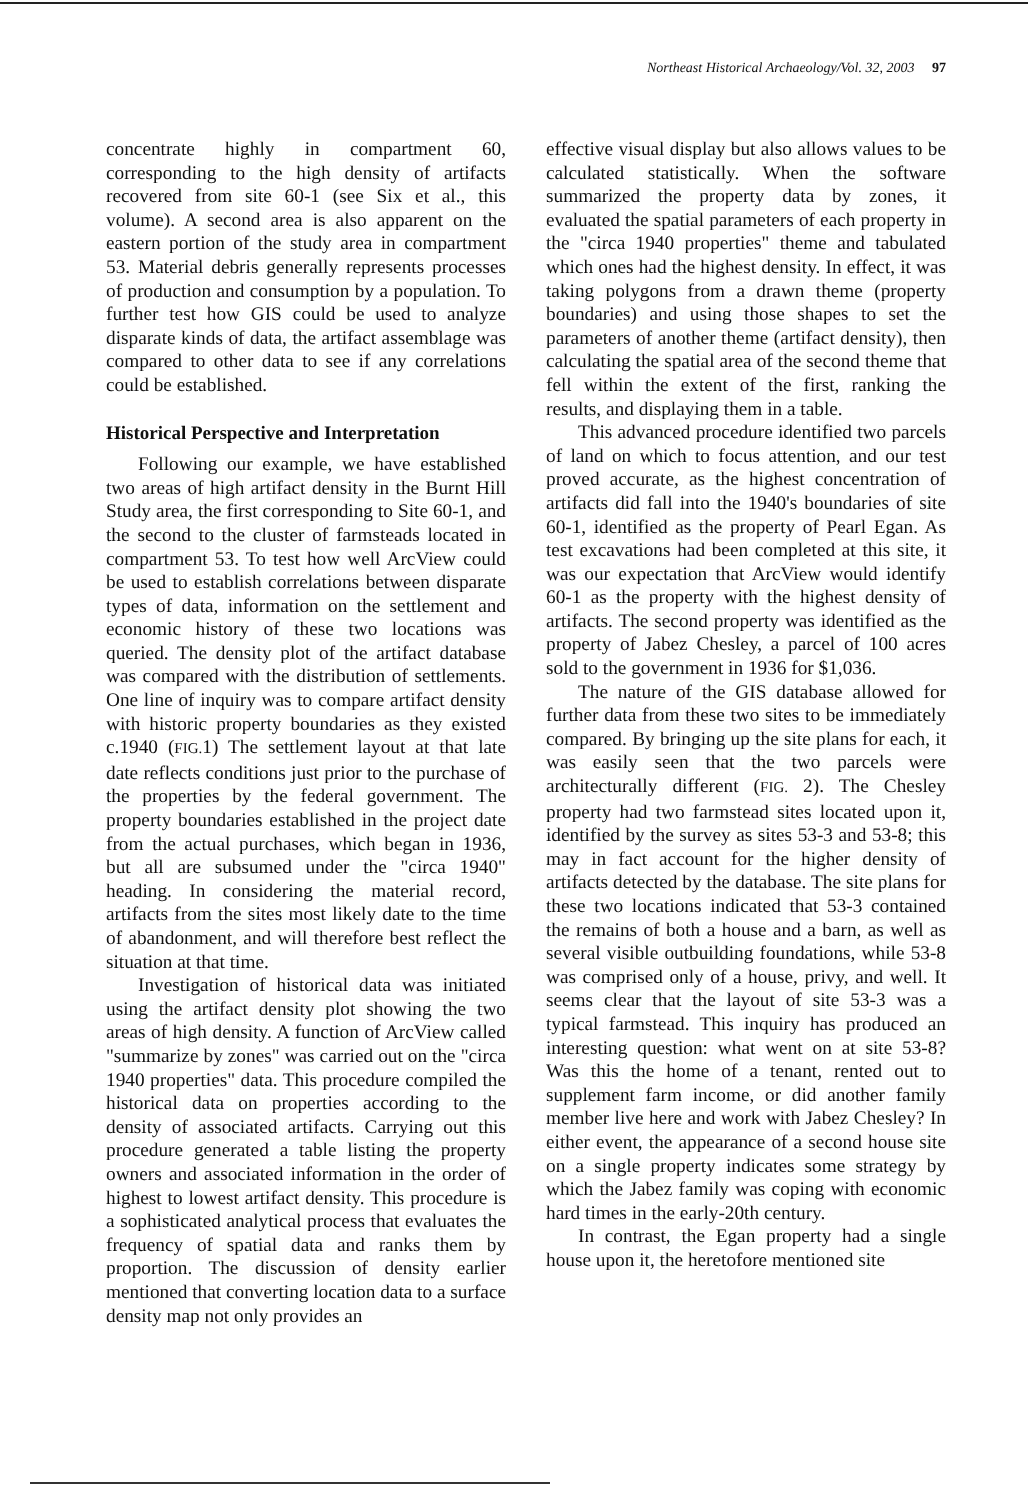Northeast Historical Archaeology/Vol. 32, 2003 97
concentrate highly in compartment 60, corresponding to the high density of artifacts recovered from site 60-1 (see Six et al., this volume). A second area is also apparent on the eastern portion of the study area in compartment 53. Material debris generally represents processes of production and consumption by a population. To further test how GIS could be used to analyze disparate kinds of data, the artifact assemblage was compared to other data to see if any correlations could be established.
Historical Perspective and Interpretation
Following our example, we have established two areas of high artifact density in the Burnt Hill Study area, the first corresponding to Site 60-1, and the second to the cluster of farmsteads located in compartment 53. To test how well ArcView could be used to establish correlations between disparate types of data, information on the settlement and economic history of these two locations was queried. The density plot of the artifact database was compared with the distribution of settlements. One line of inquiry was to compare artifact density with historic property boundaries as they existed c.1940 (FIG. 1) The settlement layout at that late date reflects conditions just prior to the purchase of the properties by the federal government. The property boundaries established in the project date from the actual purchases, which began in 1936, but all are subsumed under the "circa 1940" heading. In considering the material record, artifacts from the sites most likely date to the time of abandonment, and will therefore best reflect the situation at that time.
Investigation of historical data was initiated using the artifact density plot showing the two areas of high density. A function of ArcView called "summarize by zones" was carried out on the "circa 1940 properties" data. This procedure compiled the historical data on properties according to the density of associated artifacts. Carrying out this procedure generated a table listing the property owners and associated information in the order of highest to lowest artifact density. This procedure is a sophisticated analytical process that evaluates the frequency of spatial data and ranks them by proportion. The discussion of density earlier mentioned that converting location data to a surface density map not only provides an
effective visual display but also allows values to be calculated statistically. When the software summarized the property data by zones, it evaluated the spatial parameters of each property in the "circa 1940 properties" theme and tabulated which ones had the highest density. In effect, it was taking polygons from a drawn theme (property boundaries) and using those shapes to set the parameters of another theme (artifact density), then calculating the spatial area of the second theme that fell within the extent of the first, ranking the results, and displaying them in a table.
This advanced procedure identified two parcels of land on which to focus attention, and our test proved accurate, as the highest concentration of artifacts did fall into the 1940's boundaries of site 60-1, identified as the property of Pearl Egan. As test excavations had been completed at this site, it was our expectation that ArcView would identify 60-1 as the property with the highest density of artifacts. The second property was identified as the property of Jabez Chesley, a parcel of 100 acres sold to the government in 1936 for $1,036.
The nature of the GIS database allowed for further data from these two sites to be immediately compared. By bringing up the site plans for each, it was easily seen that the two parcels were architecturally different (FIG. 2). The Chesley property had two farmstead sites located upon it, identified by the survey as sites 53-3 and 53-8; this may in fact account for the higher density of artifacts detected by the database. The site plans for these two locations indicated that 53-3 contained the remains of both a house and a barn, as well as several visible outbuilding foundations, while 53-8 was comprised only of a house, privy, and well. It seems clear that the layout of site 53-3 was a typical farmstead. This inquiry has produced an interesting question: what went on at site 53-8? Was this the home of a tenant, rented out to supplement farm income, or did another family member live here and work with Jabez Chesley? In either event, the appearance of a second house site on a single property indicates some strategy by which the Jabez family was coping with economic hard times in the early-20th century.
In contrast, the Egan property had a single house upon it, the heretofore mentioned site